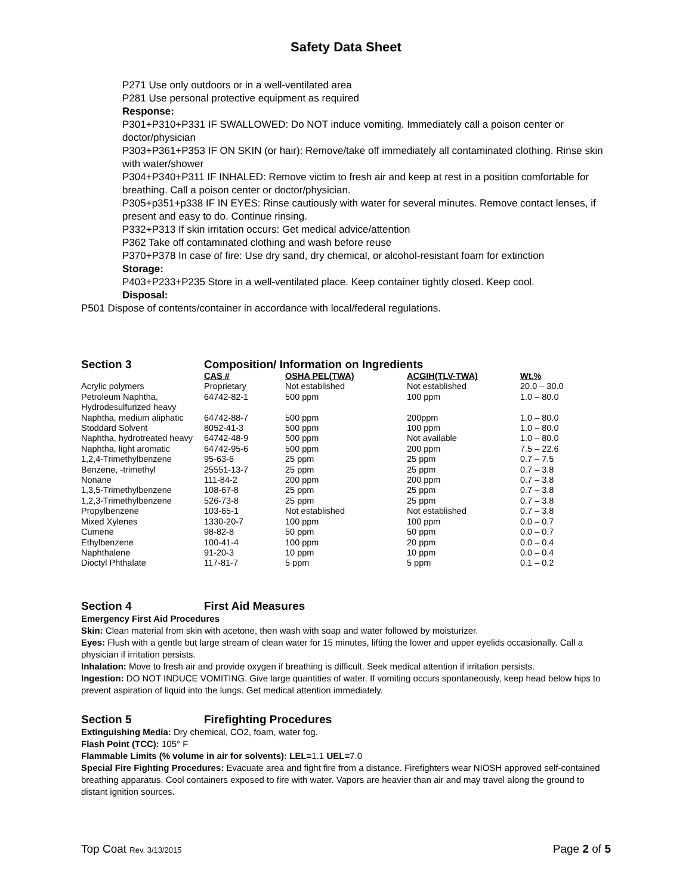Safety Data Sheet
P271 Use only outdoors or in a well-ventilated area
P281 Use personal protective equipment as required
Response:
P301+P310+P331 IF SWALLOWED: Do NOT induce vomiting. Immediately call a poison center or doctor/physician
P303+P361+P353 IF ON SKIN (or hair): Remove/take off immediately all contaminated clothing. Rinse skin with water/shower
P304+P340+P311 IF INHALED: Remove victim to fresh air and keep at rest in a position comfortable for breathing. Call a poison center or doctor/physician.
P305+p351+p338 IF IN EYES: Rinse cautiously with water for several minutes. Remove contact lenses, if present and easy to do. Continue rinsing.
P332+P313 If skin irritation occurs: Get medical advice/attention
P362 Take off contaminated clothing and wash before reuse
P370+P378 In case of fire: Use dry sand, dry chemical, or alcohol-resistant foam for extinction
Storage:
P403+P233+P235 Store in a well-ventilated place. Keep container tightly closed. Keep cool.
Disposal:
P501 Dispose of contents/container in accordance with local/federal regulations.
Section 3 Composition/ Information on Ingredients
| | CAS # | OSHA PEL(TWA) | ACGIH(TLV-TWA) | Wt.% |
| Acrylic polymers | Proprietary | Not established | Not established | 20.0 – 30.0 |
| Petroleum Naphtha, Hydrodesulfurized heavy | 64742-82-1 | 500 ppm | 100 ppm | 1.0 – 80.0 |
| Naphtha, medium aliphatic | 64742-88-7 | 500 ppm | 200ppm | 1.0 – 80.0 |
| Stoddard Solvent | 8052-41-3 | 500 ppm | 100 ppm | 1.0 – 80.0 |
| Naphtha, hydrotreated heavy | 64742-48-9 | 500 ppm | Not available | 1.0 – 80.0 |
| Naphtha, light aromatic | 64742-95-6 | 500 ppm | 200 ppm | 7.5 – 22.6 |
| 1,2,4-Trimethylbenzene | 95-63-6 | 25 ppm | 25 ppm | 0.7 – 7.5 |
| Benzene, -trimethyl | 25551-13-7 | 25 ppm | 25 ppm | 0.7 – 3.8 |
| Nonane | 111-84-2 | 200 ppm | 200 ppm | 0.7 – 3.8 |
| 1,3,5-Trimethylbenzene | 108-67-8 | 25 ppm | 25 ppm | 0.7 – 3.8 |
| 1,2,3-Trimethylbenzene | 526-73-8 | 25 ppm | 25 ppm | 0.7 – 3.8 |
| Propylbenzene | 103-65-1 | Not established | Not established | 0.7 – 3.8 |
| Mixed Xylenes | 1330-20-7 | 100 ppm | 100 ppm | 0.0 – 0.7 |
| Cumene | 98-82-8 | 50 ppm | 50 ppm | 0.0 – 0.7 |
| Ethylbenzene | 100-41-4 | 100 ppm | 20 ppm | 0.0 – 0.4 |
| Naphthalene | 91-20-3 | 10 ppm | 10 ppm | 0.0 – 0.4 |
| Dioctyl Phthalate | 117-81-7 | 5 ppm | 5 ppm | 0.1 – 0.2 |
Section 4 First Aid Measures
Emergency First Aid Procedures
Skin: Clean material from skin with acetone, then wash with soap and water followed by moisturizer.
Eyes: Flush with a gentle but large stream of clean water for 15 minutes, lifting the lower and upper eyelids occasionally. Call a physician if irritation persists.
Inhalation: Move to fresh air and provide oxygen if breathing is difficult. Seek medical attention if irritation persists.
Ingestion: DO NOT INDUCE VOMITING. Give large quantities of water. If vomiting occurs spontaneously, keep head below hips to prevent aspiration of liquid into the lungs. Get medical attention immediately.
Section 5 Firefighting Procedures
Extinguishing Media: Dry chemical, CO2, foam, water fog.
Flash Point (TCC): 105° F
Flammable Limits (% volume in air for solvents): LEL=1.1 UEL=7.0
Special Fire Fighting Procedures: Evacuate area and fight fire from a distance. Firefighters wear NIOSH approved self-contained breathing apparatus. Cool containers exposed to fire with water. Vapors are heavier than air and may travel along the ground to distant ignition sources.
Top Coat Rev. 3/13/2015 Page 2 of 5